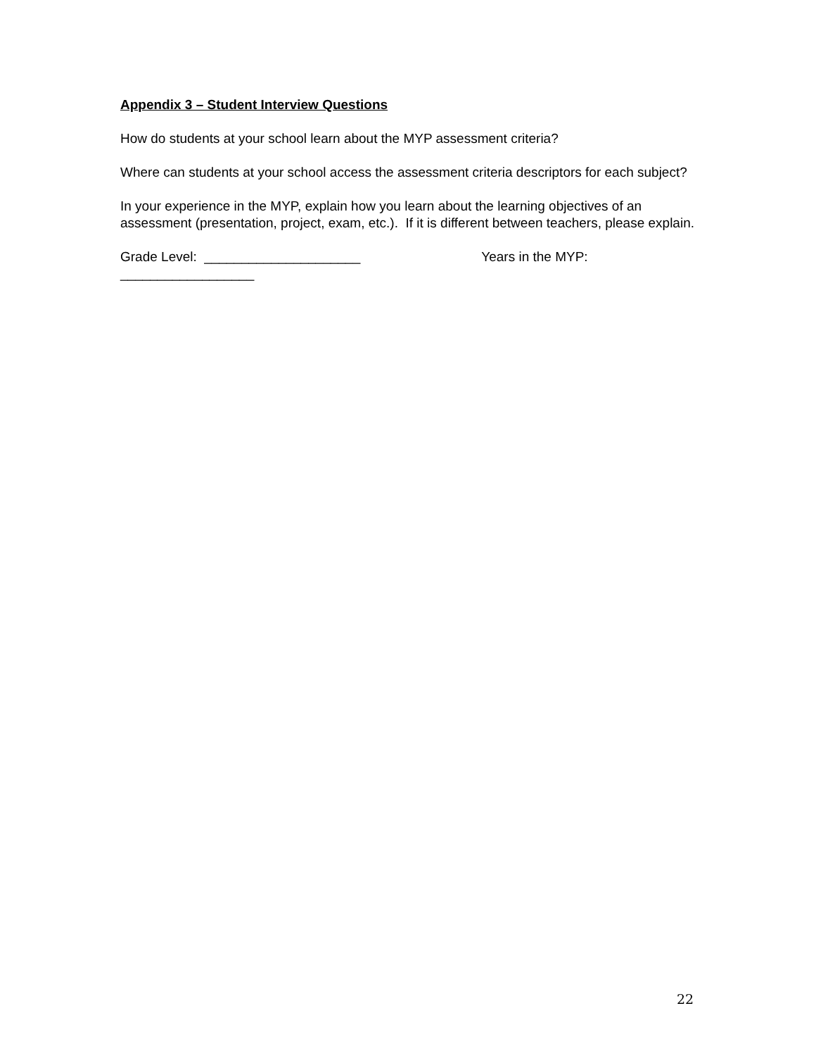Appendix 3 – Student Interview Questions
How do students at your school learn about the MYP assessment criteria?
Where can students at your school access the assessment criteria descriptors for each subject?
In your experience in the MYP, explain how you learn about the learning objectives of an assessment (presentation, project, exam, etc.). If it is different between teachers, please explain.
Grade Level: _____________________ Years in the MYP:
__________________
22